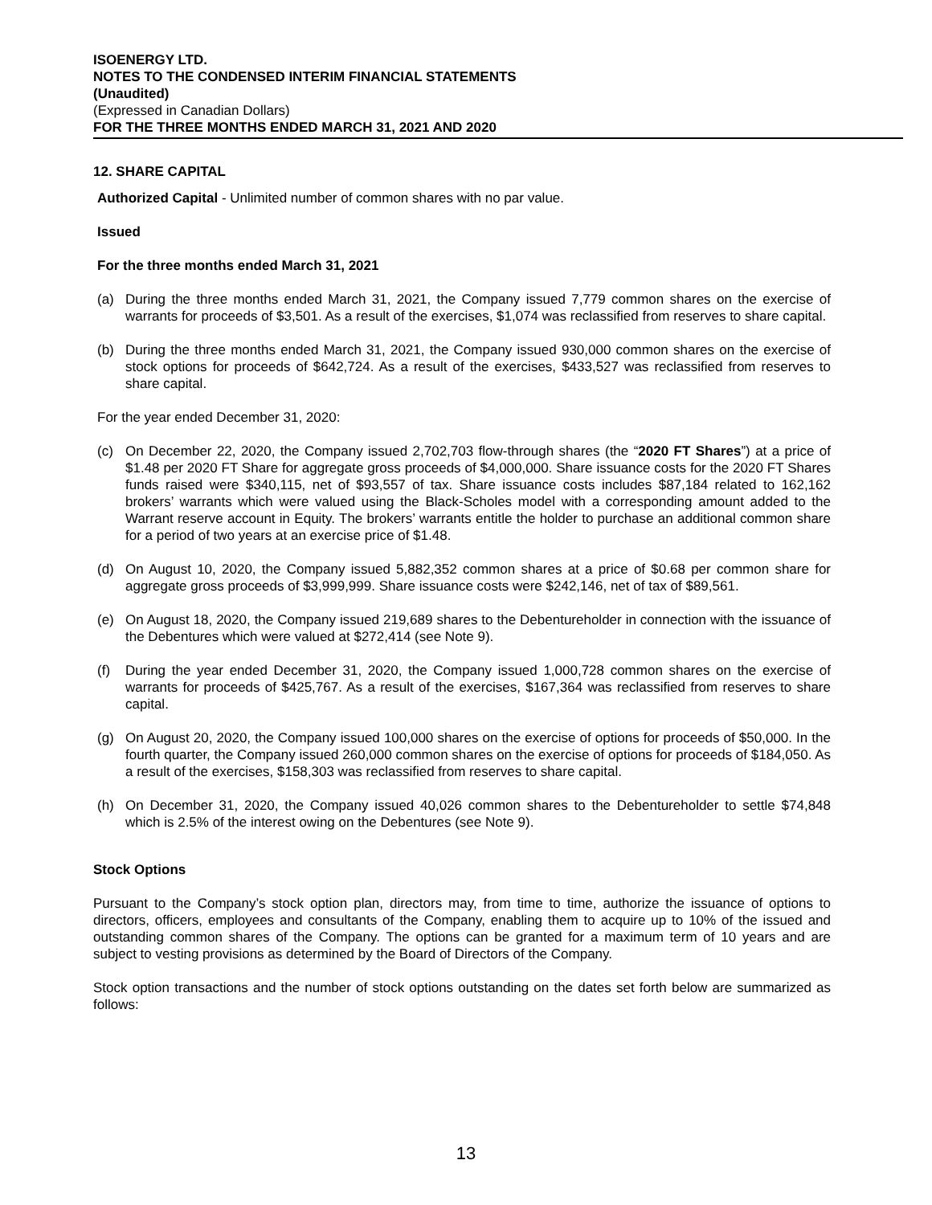ISOENERGY LTD.
NOTES TO THE CONDENSED INTERIM FINANCIAL STATEMENTS
(Unaudited)
(Expressed in Canadian Dollars)
FOR THE THREE MONTHS ENDED MARCH 31, 2021 AND 2020
12. SHARE CAPITAL
Authorized Capital - Unlimited number of common shares with no par value.
Issued
For the three months ended March 31, 2021
(a) During the three months ended March 31, 2021, the Company issued 7,779 common shares on the exercise of warrants for proceeds of $3,501. As a result of the exercises, $1,074 was reclassified from reserves to share capital.
(b) During the three months ended March 31, 2021, the Company issued 930,000 common shares on the exercise of stock options for proceeds of $642,724. As a result of the exercises, $433,527 was reclassified from reserves to share capital.
For the year ended December 31, 2020:
(c) On December 22, 2020, the Company issued 2,702,703 flow-through shares (the “2020 FT Shares”) at a price of $1.48 per 2020 FT Share for aggregate gross proceeds of $4,000,000. Share issuance costs for the 2020 FT Shares funds raised were $340,115, net of $93,557 of tax. Share issuance costs includes $87,184 related to 162,162 brokers’ warrants which were valued using the Black-Scholes model with a corresponding amount added to the Warrant reserve account in Equity. The brokers’ warrants entitle the holder to purchase an additional common share for a period of two years at an exercise price of $1.48.
(d) On August 10, 2020, the Company issued 5,882,352 common shares at a price of $0.68 per common share for aggregate gross proceeds of $3,999,999. Share issuance costs were $242,146, net of tax of $89,561.
(e) On August 18, 2020, the Company issued 219,689 shares to the Debentureholder in connection with the issuance of the Debentures which were valued at $272,414 (see Note 9).
(f) During the year ended December 31, 2020, the Company issued 1,000,728 common shares on the exercise of warrants for proceeds of $425,767. As a result of the exercises, $167,364 was reclassified from reserves to share capital.
(g) On August 20, 2020, the Company issued 100,000 shares on the exercise of options for proceeds of $50,000. In the fourth quarter, the Company issued 260,000 common shares on the exercise of options for proceeds of $184,050. As a result of the exercises, $158,303 was reclassified from reserves to share capital.
(h) On December 31, 2020, the Company issued 40,026 common shares to the Debentureholder to settle $74,848 which is 2.5% of the interest owing on the Debentures (see Note 9).
Stock Options
Pursuant to the Company’s stock option plan, directors may, from time to time, authorize the issuance of options to directors, officers, employees and consultants of the Company, enabling them to acquire up to 10% of the issued and outstanding common shares of the Company. The options can be granted for a maximum term of 10 years and are subject to vesting provisions as determined by the Board of Directors of the Company.
Stock option transactions and the number of stock options outstanding on the dates set forth below are summarized as follows:
13